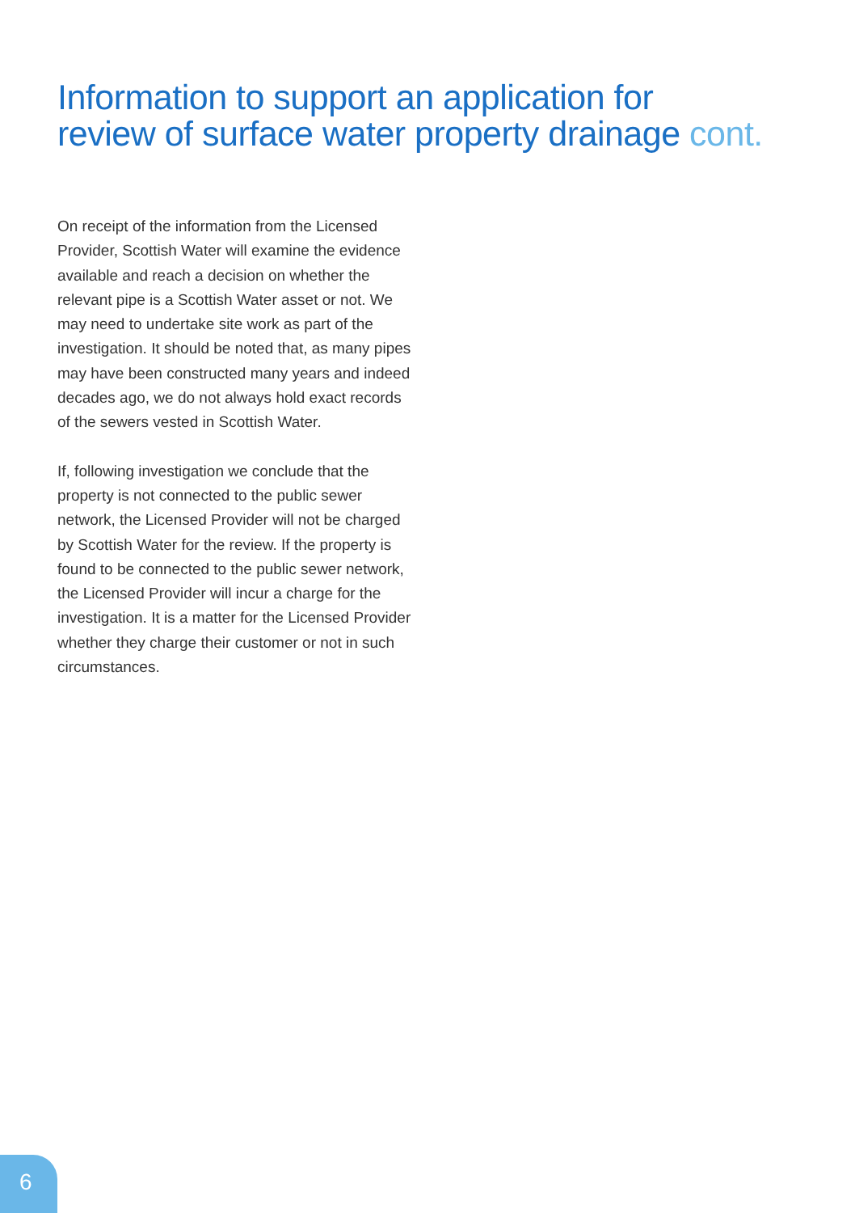Information to support an application for
review of surface water property drainage cont.
On receipt of the information from the Licensed Provider, Scottish Water will examine the evidence available and reach a decision on whether the relevant pipe is a Scottish Water asset or not. We may need to undertake site work as part of the investigation. It should be noted that, as many pipes may have been constructed many years and indeed decades ago, we do not always hold exact records of the sewers vested in Scottish Water.
If, following investigation we conclude that the property is not connected to the public sewer network, the Licensed Provider will not be charged by Scottish Water for the review. If the property is found to be connected to the public sewer network, the Licensed Provider will incur a charge for the investigation. It is a matter for the Licensed Provider whether they charge their customer or not in such circumstances.
6